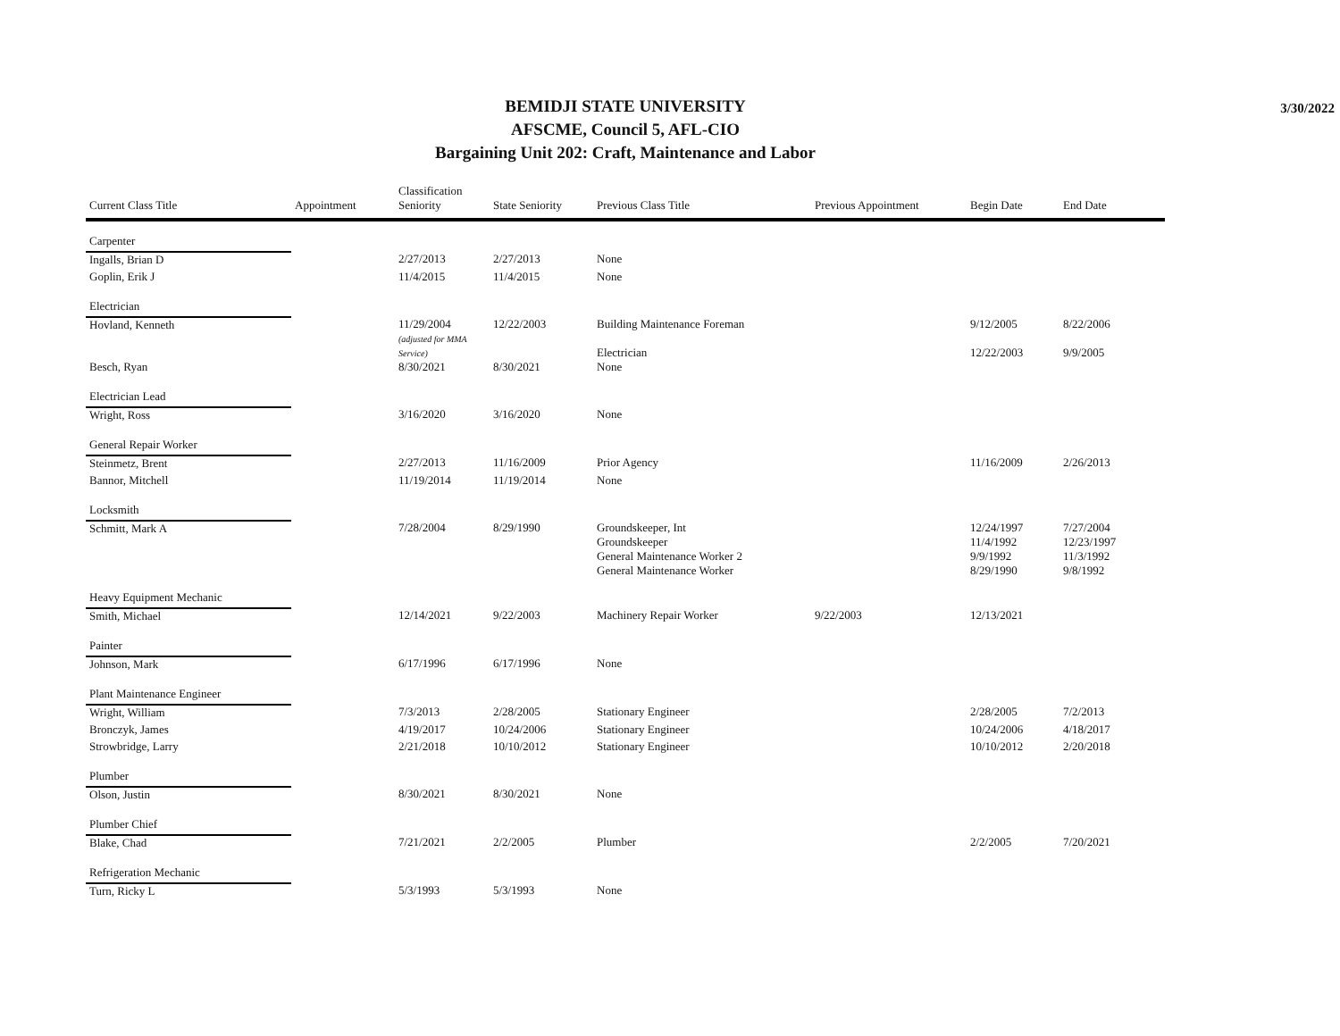BEMIDJI STATE UNIVERSITY
AFSCME, Council 5, AFL-CIO
Bargaining Unit 202: Craft, Maintenance and Labor
3/30/2022
| Current Class Title | Appointment | Classification Seniority | State Seniority | Previous Class Title | Previous Appointment | Begin Date | End Date |
| --- | --- | --- | --- | --- | --- | --- | --- |
| Carpenter | | | | | | | |
| Ingalls, Brian D | | 2/27/2013 | 2/27/2013 | None | | | |
| Goplin, Erik J | | 11/4/2015 | 11/4/2015 | None | | | |
| Electrician | | | | | | | |
| Hovland, Kenneth | | 11/29/2004 (adjusted for MMA Service) | 12/22/2003 | Building Maintenance Foreman Electrician | | 9/12/2005 12/22/2003 | 8/22/2006 9/9/2005 |
| Besch, Ryan | | 8/30/2021 | 8/30/2021 | None | | | |
| Electrician Lead | | | | | | | |
| Wright, Ross | | 3/16/2020 | 3/16/2020 | None | | | |
| General Repair Worker | | | | | | | |
| Steinmetz, Brent | | 2/27/2013 | 11/16/2009 | Prior Agency | | 11/16/2009 | 2/26/2013 |
| Bannor, Mitchell | | 11/19/2014 | 11/19/2014 | None | | | |
| Locksmith | | | | | | | |
| Schmitt, Mark A | | 7/28/2004 | 8/29/1990 | Groundskeeper, Int Groundskeeper General Maintenance Worker 2 General Maintenance Worker | | 12/24/1997 11/4/1992 9/9/1992 8/29/1990 | 7/27/2004 12/23/1997 11/3/1992 9/8/1992 |
| Heavy Equipment Mechanic | | | | | | | |
| Smith, Michael | | 12/14/2021 | 9/22/2003 | Machinery Repair Worker | 9/22/2003 | 12/13/2021 | |
| Painter | | | | | | | |
| Johnson, Mark | | 6/17/1996 | 6/17/1996 | None | | | |
| Plant Maintenance Engineer | | | | | | | |
| Wright, William | | 7/3/2013 | 2/28/2005 | Stationary Engineer | | 2/28/2005 | 7/2/2013 |
| Bronczyk, James | | 4/19/2017 | 10/24/2006 | Stationary Engineer | | 10/24/2006 | 4/18/2017 |
| Strowbridge, Larry | | 2/21/2018 | 10/10/2012 | Stationary Engineer | | 10/10/2012 | 2/20/2018 |
| Plumber | | | | | | | |
| Olson, Justin | | 8/30/2021 | 8/30/2021 | None | | | |
| Plumber Chief | | | | | | | |
| Blake, Chad | | 7/21/2021 | 2/2/2005 | Plumber | | 2/2/2005 | 7/20/2021 |
| Refrigeration Mechanic | | | | | | | |
| Turn, Ricky L | | 5/3/1993 | 5/3/1993 | None | | | |